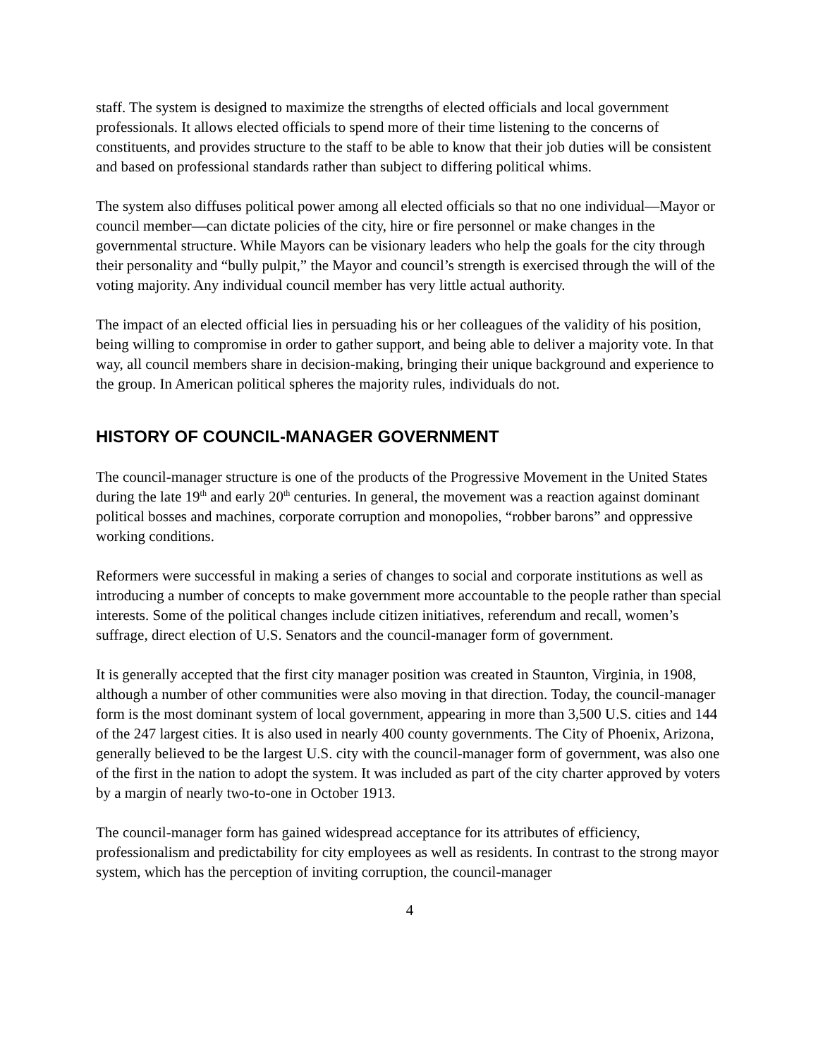staff. The system is designed to maximize the strengths of elected officials and local government professionals. It allows elected officials to spend more of their time listening to the concerns of constituents, and provides structure to the staff to be able to know that their job duties will be consistent and based on professional standards rather than subject to differing political whims.
The system also diffuses political power among all elected officials so that no one individual—Mayor or council member—can dictate policies of the city, hire or fire personnel or make changes in the governmental structure. While Mayors can be visionary leaders who help the goals for the city through their personality and “bully pulpit,” the Mayor and council’s strength is exercised through the will of the voting majority. Any individual council member has very little actual authority.
The impact of an elected official lies in persuading his or her colleagues of the validity of his position, being willing to compromise in order to gather support, and being able to deliver a majority vote. In that way, all council members share in decision-making, bringing their unique background and experience to the group. In American political spheres the majority rules, individuals do not.
HISTORY OF COUNCIL-MANAGER GOVERNMENT
The council-manager structure is one of the products of the Progressive Movement in the United States during the late 19<sup>th</sup> and early 20<sup>th</sup> centuries. In general, the movement was a reaction against dominant political bosses and machines, corporate corruption and monopolies, “robber barons” and oppressive working conditions.
Reformers were successful in making a series of changes to social and corporate institutions as well as introducing a number of concepts to make government more accountable to the people rather than special interests. Some of the political changes include citizen initiatives, referendum and recall, women’s suffrage, direct election of U.S. Senators and the council-manager form of government.
It is generally accepted that the first city manager position was created in Staunton, Virginia, in 1908, although a number of other communities were also moving in that direction. Today, the council-manager form is the most dominant system of local government, appearing in more than 3,500 U.S. cities and 144 of the 247 largest cities. It is also used in nearly 400 county governments. The City of Phoenix, Arizona, generally believed to be the largest U.S. city with the council-manager form of government, was also one of the first in the nation to adopt the system. It was included as part of the city charter approved by voters by a margin of nearly two-to-one in October 1913.
The council-manager form has gained widespread acceptance for its attributes of efficiency, professionalism and predictability for city employees as well as residents. In contrast to the strong mayor system, which has the perception of inviting corruption, the council-manager
4